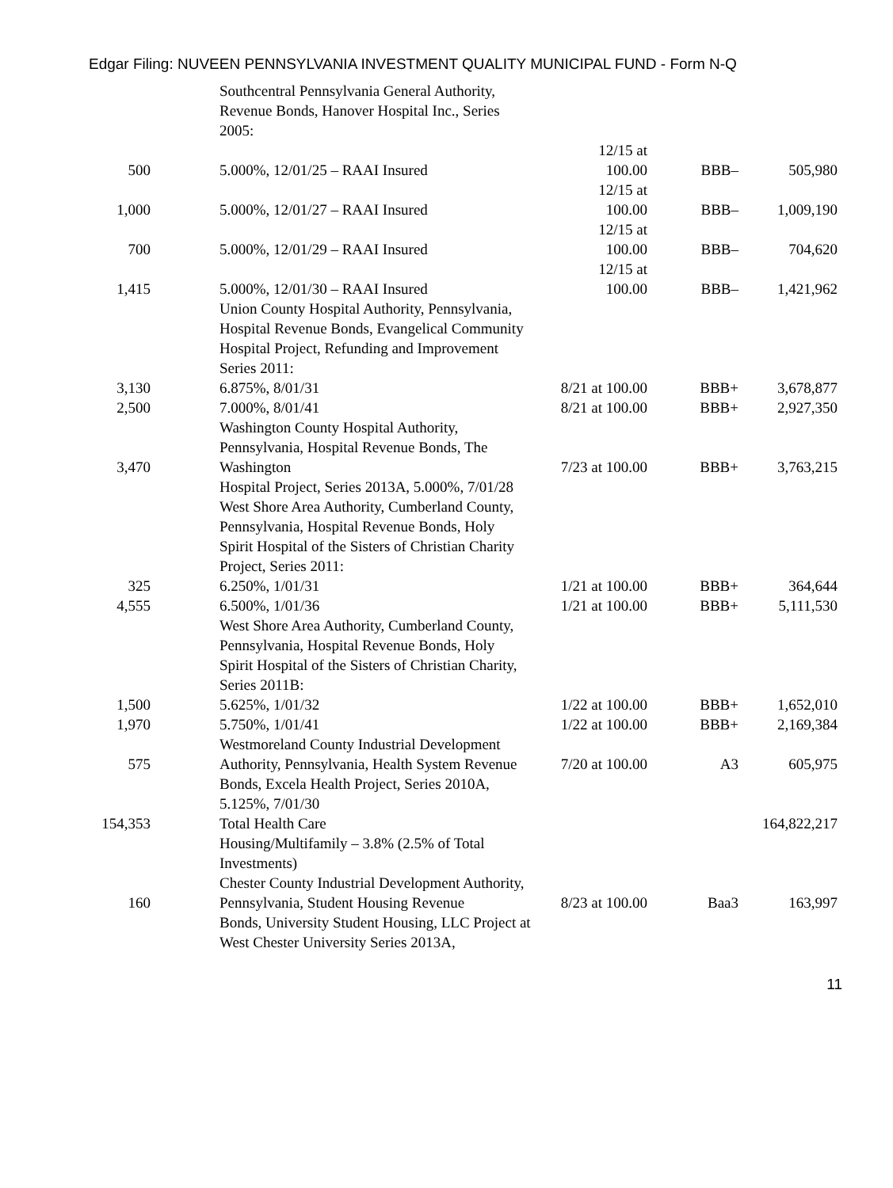Edgar Filing: NUVEEN PENNSYLVANIA INVESTMENT QUALITY MUNICIPAL FUND - Form N-Q
| | Southcentral Pennsylvania General Authority, Revenue Bonds, Hanover Hospital Inc., Series 2005: | | | |
| 500 | 5.000%, 12/01/25 – RAAI Insured | 12/15 at 100.00 | BBB– | 505,980 |
| 1,000 | 5.000%, 12/01/27 – RAAI Insured | 12/15 at 100.00 | BBB– | 1,009,190 |
| 700 | 5.000%, 12/01/29 – RAAI Insured | 12/15 at 100.00 | BBB– | 704,620 |
| 1,415 | 5.000%, 12/01/30 – RAAI Insured | 12/15 at 100.00 | BBB– | 1,421,962 |
| | Union County Hospital Authority, Pennsylvania, Hospital Revenue Bonds, Evangelical Community Hospital Project, Refunding and Improvement Series 2011: | | | |
| 3,130 | 6.875%, 8/01/31 | 8/21 at 100.00 | BBB+ | 3,678,877 |
| 2,500 | 7.000%, 8/01/41 | 8/21 at 100.00 | BBB+ | 2,927,350 |
| 3,470 | Washington County Hospital Authority, Pennsylvania, Hospital Revenue Bonds, The Washington | 7/23 at 100.00 | BBB+ | 3,763,215 |
| | Hospital Project, Series 2013A, 5.000%, 7/01/28 | | | |
| | West Shore Area Authority, Cumberland County, Pennsylvania, Hospital Revenue Bonds, Holy Spirit Hospital of the Sisters of Christian Charity Project, Series 2011: | | | |
| 325 | 6.250%, 1/01/31 | 1/21 at 100.00 | BBB+ | 364,644 |
| 4,555 | 6.500%, 1/01/36 | 1/21 at 100.00 | BBB+ | 5,111,530 |
| | West Shore Area Authority, Cumberland County, Pennsylvania, Hospital Revenue Bonds, Holy Spirit Hospital of the Sisters of Christian Charity, Series 2011B: | | | |
| 1,500 | 5.625%, 1/01/32 | 1/22 at 100.00 | BBB+ | 1,652,010 |
| 1,970 | 5.750%, 1/01/41 | 1/22 at 100.00 | BBB+ | 2,169,384 |
| 575 | Westmoreland County Industrial Development Authority, Pennsylvania, Health System Revenue | 7/20 at 100.00 | A3 | 605,975 |
| | Bonds, Excela Health Project, Series 2010A, 5.125%, 7/01/30 | | | |
| 154,353 | Total Health Care | | | 164,822,217 |
| | Housing/Multifamily – 3.8% (2.5% of Total Investments) | | | |
| 160 | Chester County Industrial Development Authority, Pennsylvania, Student Housing Revenue | 8/23 at 100.00 | Baa3 | 163,997 |
| | Bonds, University Student Housing, LLC Project at West Chester University Series 2013A, | | | |
11